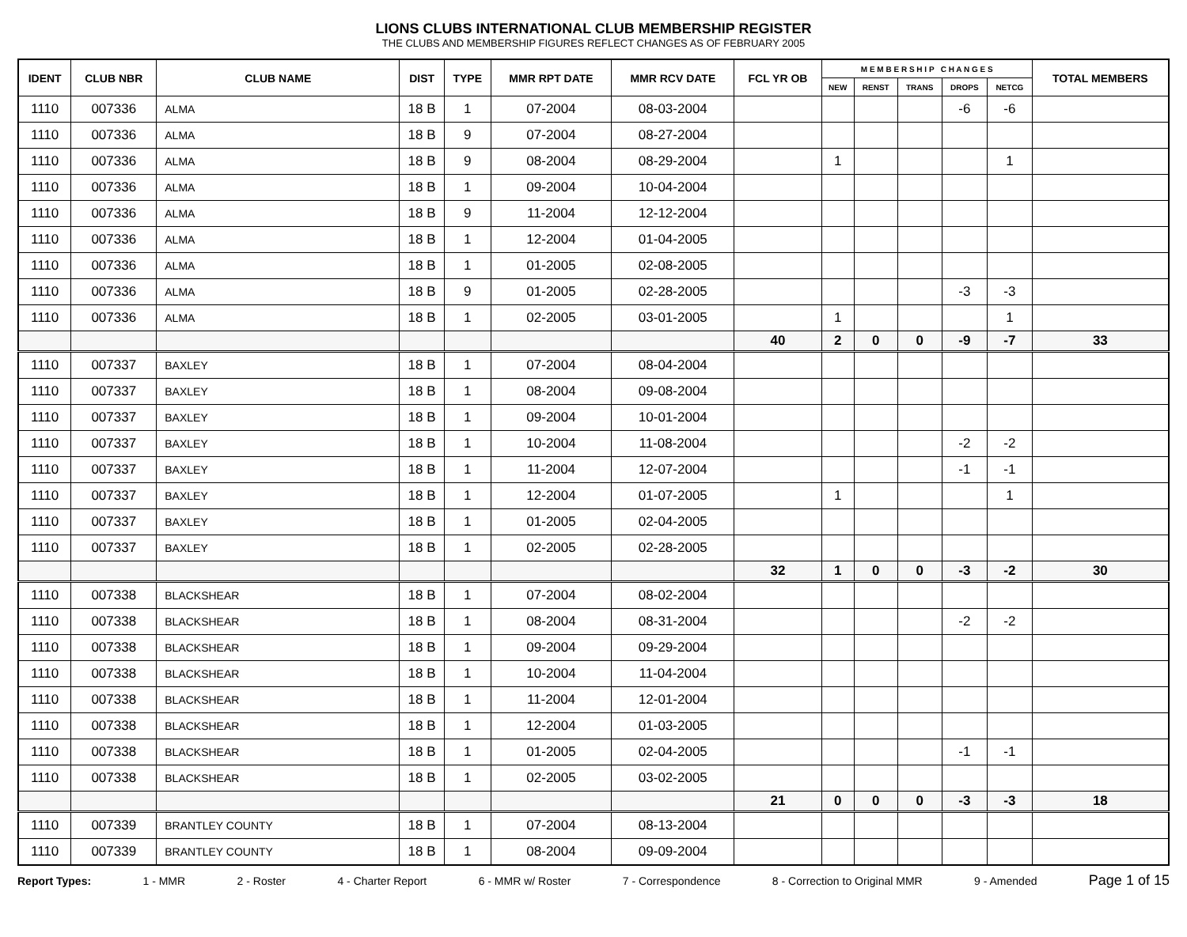LIONS CLUBS INTERNATIONAL CLUB MEMBERSHIP REGISTER
THE CLUBS AND MEMBERSHIP FIGURES REFLECT CHANGES AS OF FEBRUARY 2005
| IDENT | CLUB NBR | CLUB NAME | DIST | TYPE | MMR RPT DATE | MMR RCV DATE | FCL YR OB | M E M B E R S H I P C H A N G E S | | | | | TOTAL MEMBERS |
| --- | --- | --- | --- | --- | --- | --- | --- | --- | --- | --- | --- | --- | --- |
| | | | | | | | | NEW | RENST | TRANS | DROPS | NETCG | |
| 1110 | 007336 | ALMA | 18 B | 1 | 07-2004 | 08-03-2004 | | | | | -6 | -6 | |
| 1110 | 007336 | ALMA | 18 B | 9 | 07-2004 | 08-27-2004 | | | | | | | |
| 1110 | 007336 | ALMA | 18 B | 9 | 08-2004 | 08-29-2004 | | 1 | | | | 1 | |
| 1110 | 007336 | ALMA | 18 B | 1 | 09-2004 | 10-04-2004 | | | | | | | |
| 1110 | 007336 | ALMA | 18 B | 9 | 11-2004 | 12-12-2004 | | | | | | | |
| 1110 | 007336 | ALMA | 18 B | 1 | 12-2004 | 01-04-2005 | | | | | | | |
| 1110 | 007336 | ALMA | 18 B | 1 | 01-2005 | 02-08-2005 | | | | | | | |
| 1110 | 007336 | ALMA | 18 B | 9 | 01-2005 | 02-28-2005 | | | | | -3 | -3 | |
| 1110 | 007336 | ALMA | 18 B | 1 | 02-2005 | 03-01-2005 | | 1 | | | | 1 | |
| | | | | | | | 40 | 2 | 0 | 0 | -9 | -7 | 33 |
| 1110 | 007337 | BAXLEY | 18 B | 1 | 07-2004 | 08-04-2004 | | | | | | | |
| 1110 | 007337 | BAXLEY | 18 B | 1 | 08-2004 | 09-08-2004 | | | | | | | |
| 1110 | 007337 | BAXLEY | 18 B | 1 | 09-2004 | 10-01-2004 | | | | | | | |
| 1110 | 007337 | BAXLEY | 18 B | 1 | 10-2004 | 11-08-2004 | | | | | -2 | -2 | |
| 1110 | 007337 | BAXLEY | 18 B | 1 | 11-2004 | 12-07-2004 | | | | | -1 | -1 | |
| 1110 | 007337 | BAXLEY | 18 B | 1 | 12-2004 | 01-07-2005 | | 1 | | | | 1 | |
| 1110 | 007337 | BAXLEY | 18 B | 1 | 01-2005 | 02-04-2005 | | | | | | | |
| 1110 | 007337 | BAXLEY | 18 B | 1 | 02-2005 | 02-28-2005 | | | | | | | |
| | | | | | | | 32 | 1 | 0 | 0 | -3 | -2 | 30 |
| 1110 | 007338 | BLACKSHEAR | 18 B | 1 | 07-2004 | 08-02-2004 | | | | | | | |
| 1110 | 007338 | BLACKSHEAR | 18 B | 1 | 08-2004 | 08-31-2004 | | | | | -2 | -2 | |
| 1110 | 007338 | BLACKSHEAR | 18 B | 1 | 09-2004 | 09-29-2004 | | | | | | | |
| 1110 | 007338 | BLACKSHEAR | 18 B | 1 | 10-2004 | 11-04-2004 | | | | | | | |
| 1110 | 007338 | BLACKSHEAR | 18 B | 1 | 11-2004 | 12-01-2004 | | | | | | | |
| 1110 | 007338 | BLACKSHEAR | 18 B | 1 | 12-2004 | 01-03-2005 | | | | | | | |
| 1110 | 007338 | BLACKSHEAR | 18 B | 1 | 01-2005 | 02-04-2005 | | | | | -1 | -1 | |
| 1110 | 007338 | BLACKSHEAR | 18 B | 1 | 02-2005 | 03-02-2005 | | | | | | | |
| | | | | | | | 21 | 0 | 0 | 0 | -3 | -3 | 18 |
| 1110 | 007339 | BRANTLEY COUNTY | 18 B | 1 | 07-2004 | 08-13-2004 | | | | | | | |
| 1110 | 007339 | BRANTLEY COUNTY | 18 B | 1 | 08-2004 | 09-09-2004 | | | | | | | |
Report Types: 1 - MMR 2 - Roster 4 - Charter Report 6 - MMR w/ Roster 7 - Correspondence 8 - Correction to Original MMR 9 - Amended Page 1 of 15